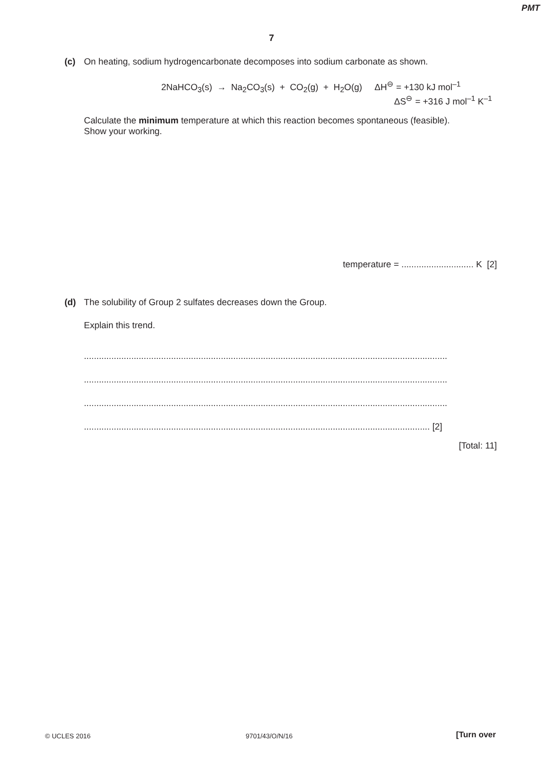PMT
7
(c) On heating, sodium hydrogencarbonate decomposes into sodium carbonate as shown.
2NaHCO<sub>3</sub>(s) → Na<sub>2</sub>CO<sub>3</sub>(s) + CO<sub>2</sub>(g) + H<sub>2</sub>O(g) ΔH<sup>⊖</sup> = +130 kJ mol<sup>–1</sup>
ΔS<sup>⊖</sup> = +316 J mol<sup>–1</sup> K<sup>–1</sup>
Calculate the minimum temperature at which this reaction becomes spontaneous (feasible).
Show your working.
temperature = ............................. K [2]
(d) The solubility of Group 2 sulfates decreases down the Group.
Explain this trend.
..................................................................................................................................................
..................................................................................................................................................
..................................................................................................................................................
........................................................................................................................................... [2]
[Total: 11]
© UCLES 2016 9701/43/O/N/16 [Turn over